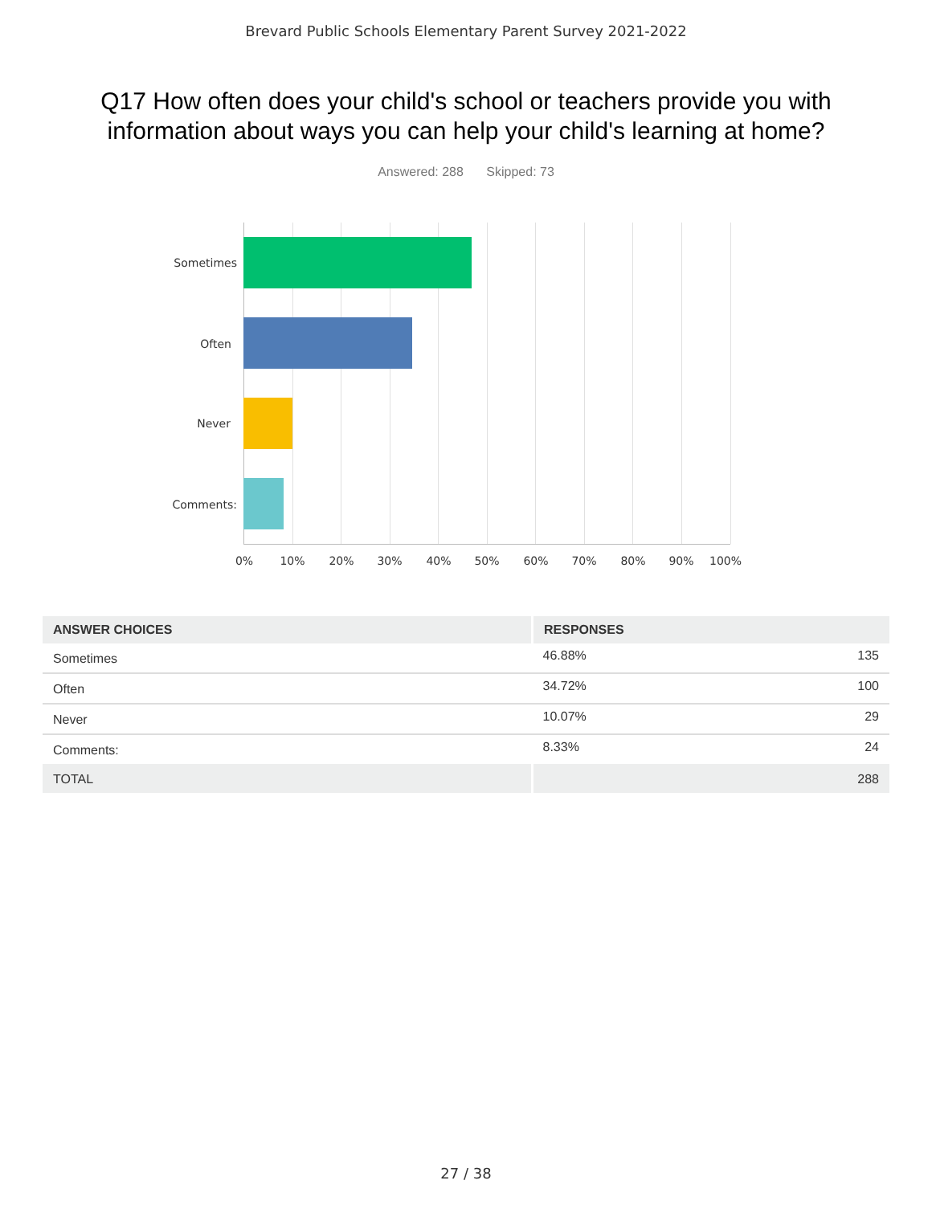Brevard Public Schools Elementary Parent Survey 2021-2022
Q17 How often does your child's school or teachers provide you with information about ways you can help your child's learning at home?
Answered: 288 Skipped: 73
Sometimes
Often
Never
Comments:
0% 10% 20% 30% 40% 50% 60% 70% 80% 90% 100%
| ANSWER CHOICES | RESPONSES | |
| --- | --- | --- |
| Sometimes | 46.88% | 135 |
| Often | 34.72% | 100 |
| Never | 10.07% | 29 |
| Comments: | 8.33% | 24 |
| TOTAL | | 288 |
27 / 38